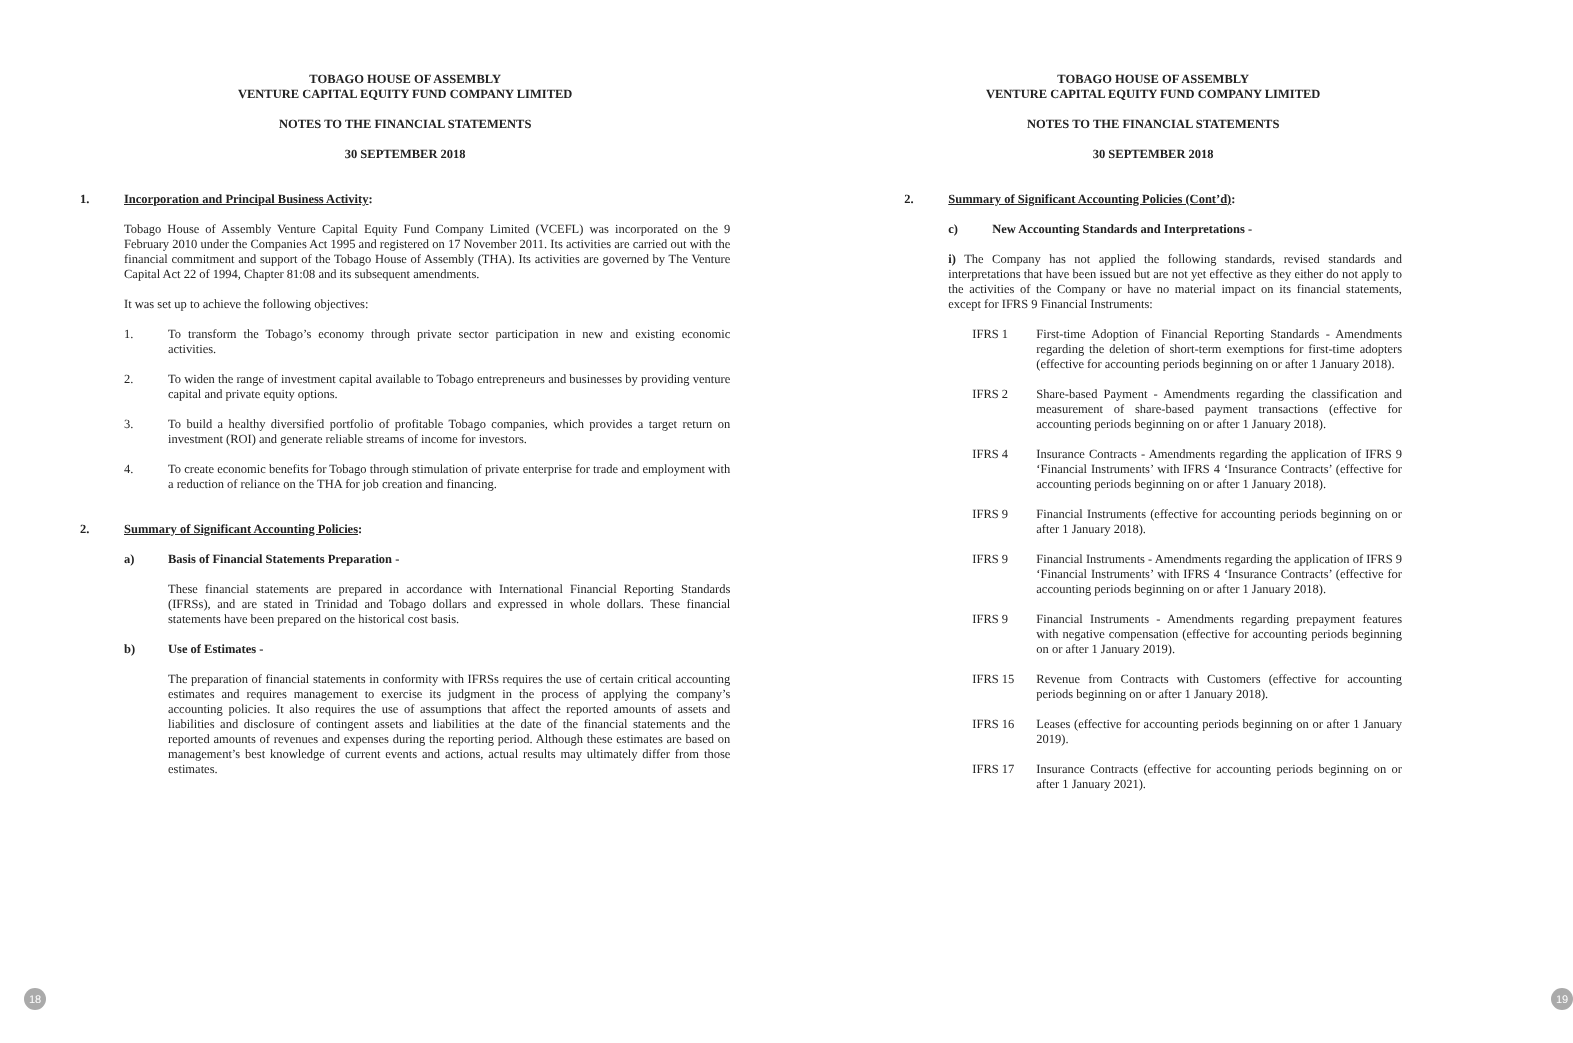TOBAGO HOUSE OF ASSEMBLY
VENTURE CAPITAL EQUITY FUND COMPANY LIMITED
NOTES TO THE FINANCIAL STATEMENTS
30 SEPTEMBER 2018
1. Incorporation and Principal Business Activity:
Tobago House of Assembly Venture Capital Equity Fund Company Limited (VCEFL) was incorporated on the 9 February 2010 under the Companies Act 1995 and registered on 17 November 2011. Its activities are carried out with the financial commitment and support of the Tobago House of Assembly (THA). Its activities are governed by The Venture Capital Act 22 of 1994, Chapter 81:08 and its subsequent amendments.
It was set up to achieve the following objectives:
1. To transform the Tobago’s economy through private sector participation in new and existing economic activities.
2. To widen the range of investment capital available to Tobago entrepreneurs and businesses by providing venture capital and private equity options.
3. To build a healthy diversified portfolio of profitable Tobago companies, which provides a target return on investment (ROI) and generate reliable streams of income for investors.
4. To create economic benefits for Tobago through stimulation of private enterprise for trade and employment with a reduction of reliance on the THA for job creation and financing.
2. Summary of Significant Accounting Policies:
a) Basis of Financial Statements Preparation -
These financial statements are prepared in accordance with International Financial Reporting Standards (IFRSs), and are stated in Trinidad and Tobago dollars and expressed in whole dollars. These financial statements have been prepared on the historical cost basis.
b) Use of Estimates -
The preparation of financial statements in conformity with IFRSs requires the use of certain critical accounting estimates and requires management to exercise its judgment in the process of applying the company’s accounting policies. It also requires the use of assumptions that affect the reported amounts of assets and liabilities and disclosure of contingent assets and liabilities at the date of the financial statements and the reported amounts of revenues and expenses during the reporting period. Although these estimates are based on management’s best knowledge of current events and actions, actual results may ultimately differ from those estimates.
18
TOBAGO HOUSE OF ASSEMBLY
VENTURE CAPITAL EQUITY FUND COMPANY LIMITED
NOTES TO THE FINANCIAL STATEMENTS
30 SEPTEMBER 2018
2. Summary of Significant Accounting Policies (Cont’d):
c) New Accounting Standards and Interpretations -
i) The Company has not applied the following standards, revised standards and interpretations that have been issued but are not yet effective as they either do not apply to the activities of the Company or have no material impact on its financial statements, except for IFRS 9 Financial Instruments:
IFRS 1 First-time Adoption of Financial Reporting Standards - Amendments regarding the deletion of short-term exemptions for first-time adopters (effective for accounting periods beginning on or after 1 January 2018).
IFRS 2 Share-based Payment - Amendments regarding the classification and measurement of share-based payment transactions (effective for accounting periods beginning on or after 1 January 2018).
IFRS 4 Insurance Contracts - Amendments regarding the application of IFRS 9 ‘Financial Instruments’ with IFRS 4 ‘Insurance Contracts’ (effective for accounting periods beginning on or after 1 January 2018).
IFRS 9 Financial Instruments (effective for accounting periods beginning on or after 1 January 2018).
IFRS 9 Financial Instruments - Amendments regarding the application of IFRS 9 ‘Financial Instruments’ with IFRS 4 ‘Insurance Contracts’ (effective for accounting periods beginning on or after 1 January 2018).
IFRS 9 Financial Instruments - Amendments regarding prepayment features with negative compensation (effective for accounting periods beginning on or after 1 January 2019).
IFRS 15 Revenue from Contracts with Customers (effective for accounting periods beginning on or after 1 January 2018).
IFRS 16 Leases (effective for accounting periods beginning on or after 1 January 2019).
IFRS 17 Insurance Contracts (effective for accounting periods beginning on or after 1 January 2021).
19